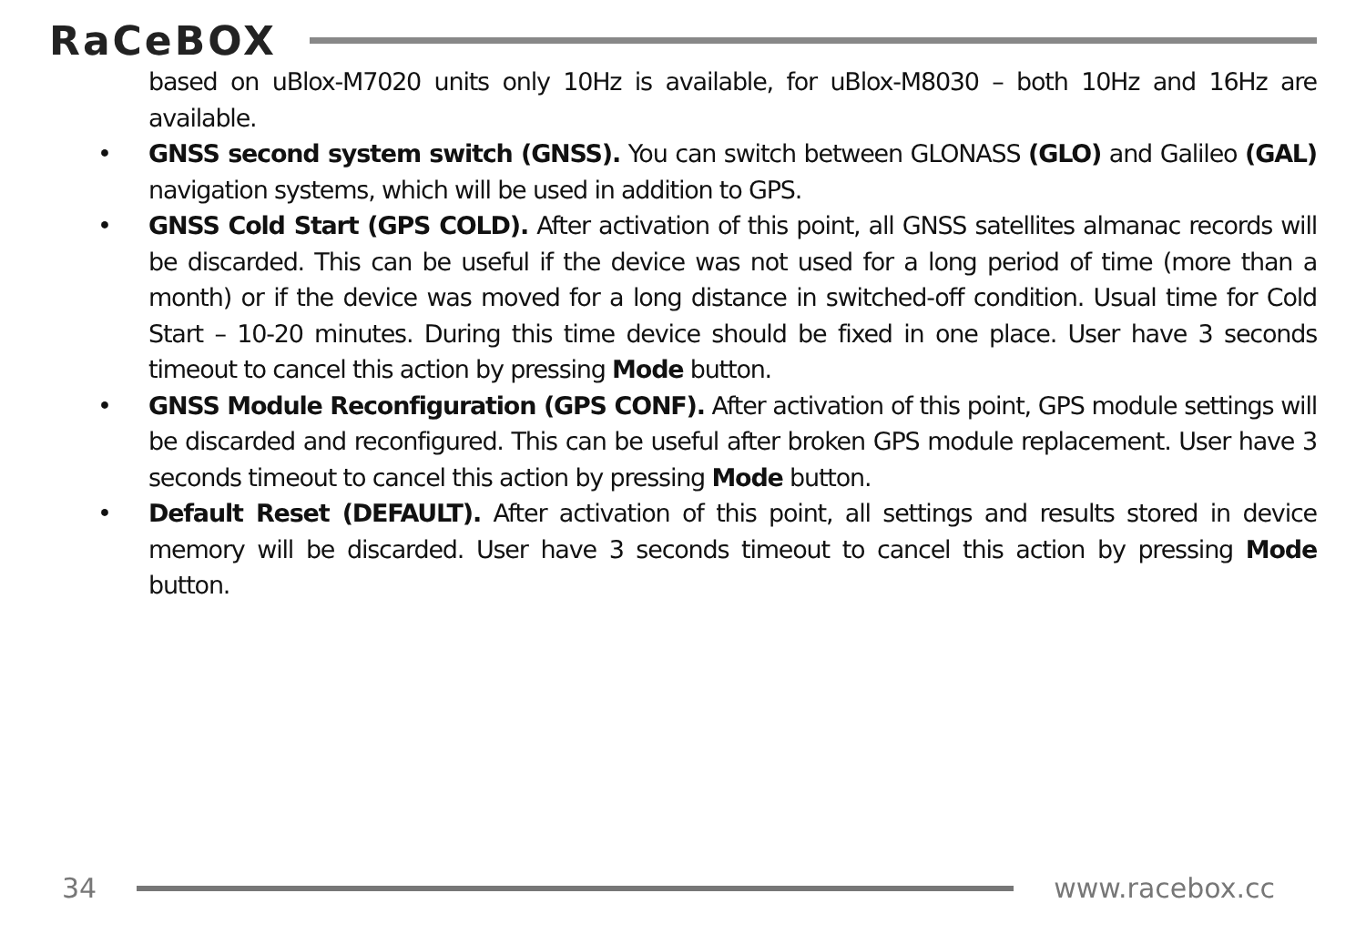RaCeBOX
based on uBlox-M7020 units only 10Hz is available, for uBlox-M8030 – both 10Hz and 16Hz are available.
• GNSS second system switch (GNSS). You can switch between GLONASS (GLO) and Galileo (GAL) navigation systems, which will be used in addition to GPS.
• GNSS Cold Start (GPS COLD). After activation of this point, all GNSS satellites almanac records will be discarded. This can be useful if the device was not used for a long period of time (more than a month) or if the device was moved for a long distance in switched-off condition. Usual time for Cold Start – 10-20 minutes. During this time device should be fixed in one place. User have 3 seconds timeout to cancel this action by pressing Mode button.
• GNSS Module Reconfiguration (GPS CONF). After activation of this point, GPS module settings will be discarded and reconfigured. This can be useful after broken GPS module replacement. User have 3 seconds timeout to cancel this action by pressing Mode button.
• Default Reset (DEFAULT). After activation of this point, all settings and results stored in device memory will be discarded. User have 3 seconds timeout to cancel this action by pressing Mode button.
34 www.racebox.cc